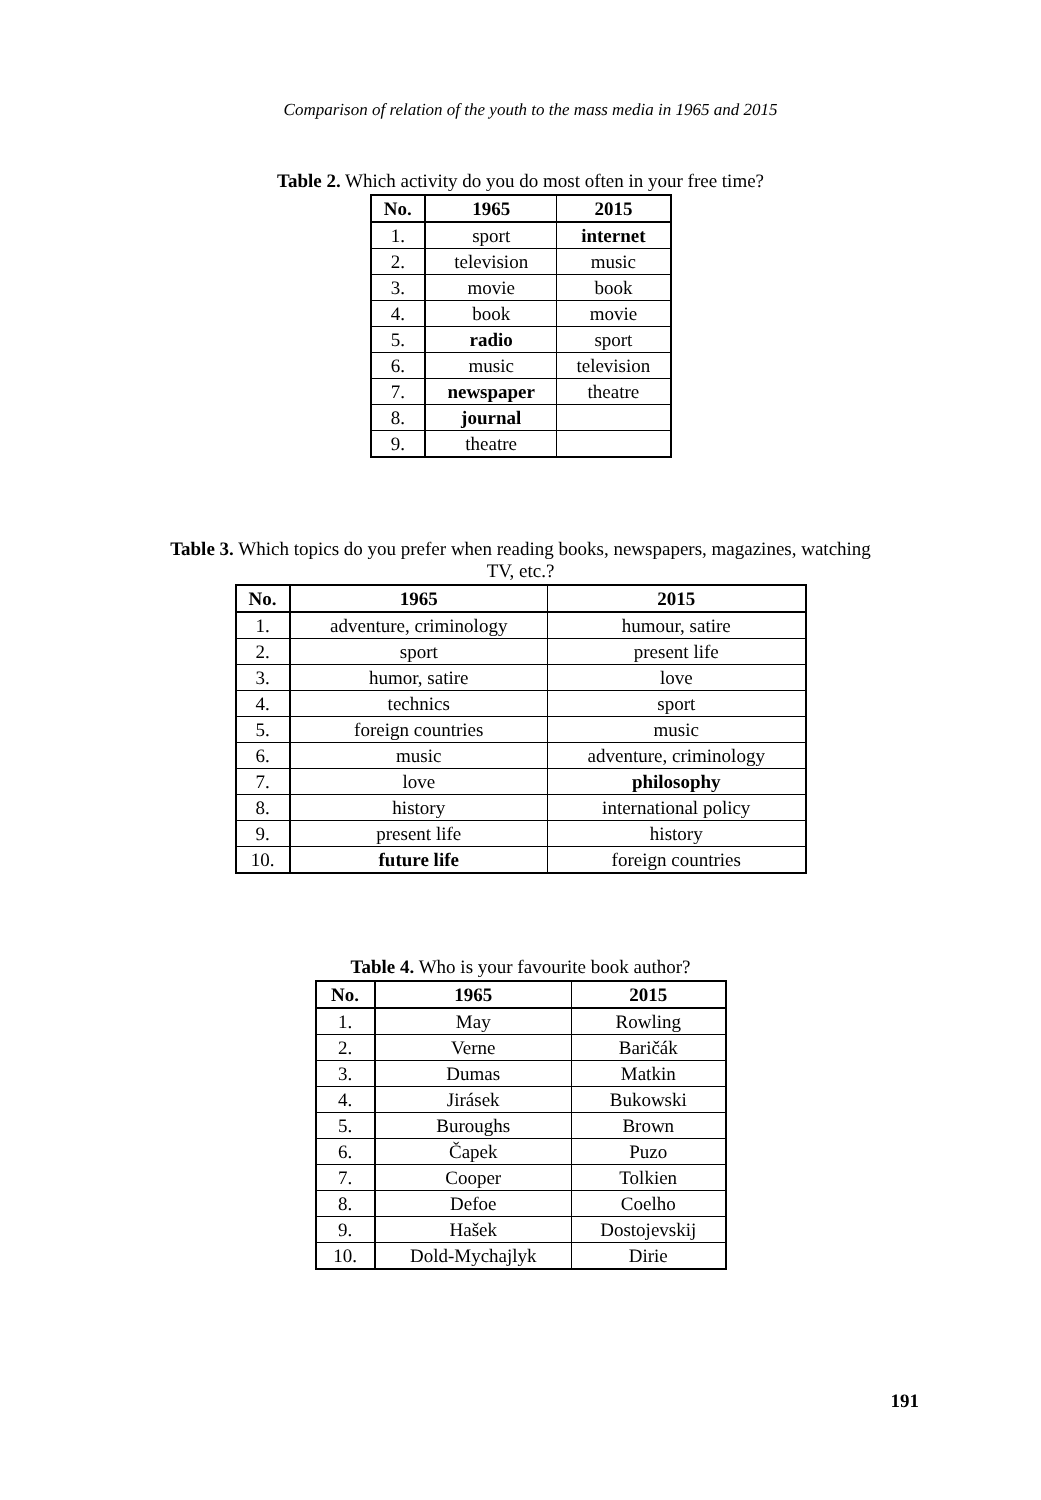Comparison of relation of the youth to the mass media in 1965 and 2015
Table 2. Which activity do you do most often in your free time?
| No. | 1965 | 2015 |
| --- | --- | --- |
| 1. | sport | internet |
| 2. | television | music |
| 3. | movie | book |
| 4. | book | movie |
| 5. | radio | sport |
| 6. | music | television |
| 7. | newspaper | theatre |
| 8. | journal | |
| 9. | theatre | |
Table 3. Which topics do you prefer when reading books, newspapers, magazines, watching TV, etc.?
| No. | 1965 | 2015 |
| --- | --- | --- |
| 1. | adventure, criminology | humour, satire |
| 2. | sport | present life |
| 3. | humor, satire | love |
| 4. | technics | sport |
| 5. | foreign countries | music |
| 6. | music | adventure, criminology |
| 7. | love | philosophy |
| 8. | history | international policy |
| 9. | present life | history |
| 10. | future life | foreign countries |
Table 4. Who is your favourite book author?
| No. | 1965 | 2015 |
| --- | --- | --- |
| 1. | May | Rowling |
| 2. | Verne | Baričák |
| 3. | Dumas | Matkin |
| 4. | Jirásek | Bukowski |
| 5. | Buroughs | Brown |
| 6. | Čapek | Puzo |
| 7. | Cooper | Tolkien |
| 8. | Defoe | Coelho |
| 9. | Hašek | Dostojevskij |
| 10. | Dold-Mychajlyk | Dirie |
191